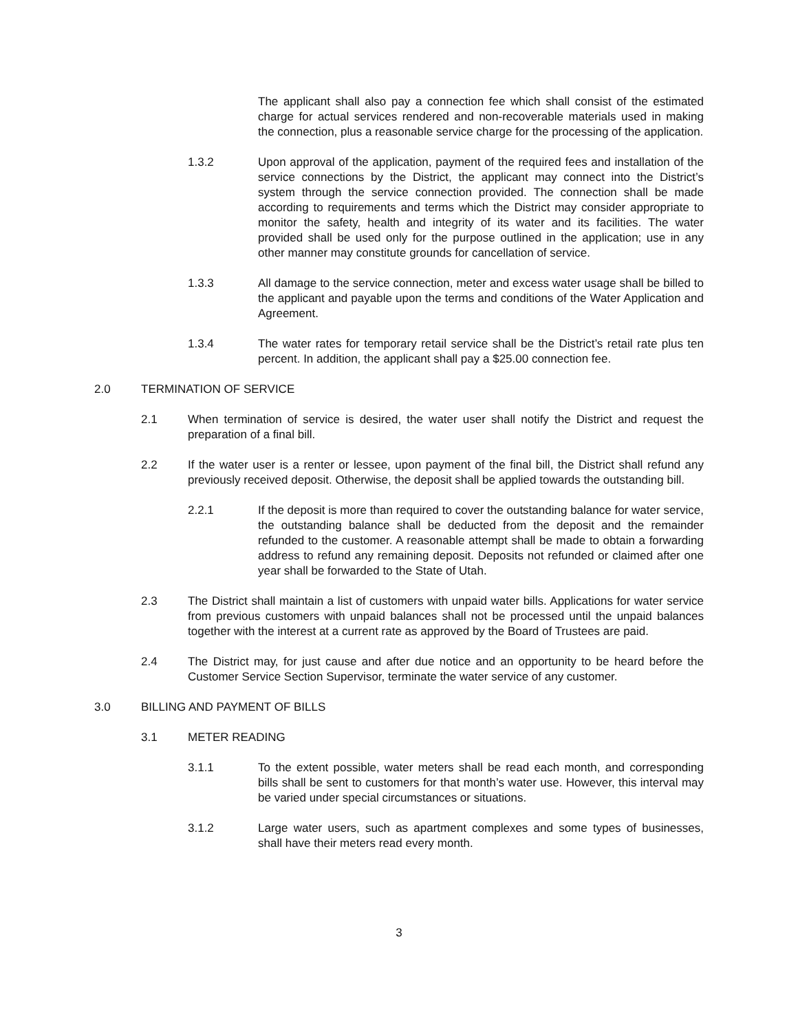The applicant shall also pay a connection fee which shall consist of the estimated charge for actual services rendered and non-recoverable materials used in making the connection, plus a reasonable service charge for the processing of the application.
1.3.2 Upon approval of the application, payment of the required fees and installation of the service connections by the District, the applicant may connect into the District’s system through the service connection provided. The connection shall be made according to requirements and terms which the District may consider appropriate to monitor the safety, health and integrity of its water and its facilities. The water provided shall be used only for the purpose outlined in the application; use in any other manner may constitute grounds for cancellation of service.
1.3.3 All damage to the service connection, meter and excess water usage shall be billed to the applicant and payable upon the terms and conditions of the Water Application and Agreement.
1.3.4 The water rates for temporary retail service shall be the District’s retail rate plus ten percent. In addition, the applicant shall pay a $25.00 connection fee.
2.0 TERMINATION OF SERVICE
2.1 When termination of service is desired, the water user shall notify the District and request the preparation of a final bill.
2.2 If the water user is a renter or lessee, upon payment of the final bill, the District shall refund any previously received deposit. Otherwise, the deposit shall be applied towards the outstanding bill.
2.2.1 If the deposit is more than required to cover the outstanding balance for water service, the outstanding balance shall be deducted from the deposit and the remainder refunded to the customer. A reasonable attempt shall be made to obtain a forwarding address to refund any remaining deposit. Deposits not refunded or claimed after one year shall be forwarded to the State of Utah.
2.3 The District shall maintain a list of customers with unpaid water bills. Applications for water service from previous customers with unpaid balances shall not be processed until the unpaid balances together with the interest at a current rate as approved by the Board of Trustees are paid.
2.4 The District may, for just cause and after due notice and an opportunity to be heard before the Customer Service Section Supervisor, terminate the water service of any customer.
3.0 BILLING AND PAYMENT OF BILLS
3.1 METER READING
3.1.1 To the extent possible, water meters shall be read each month, and corresponding bills shall be sent to customers for that month’s water use. However, this interval may be varied under special circumstances or situations.
3.1.2 Large water users, such as apartment complexes and some types of businesses, shall have their meters read every month.
3